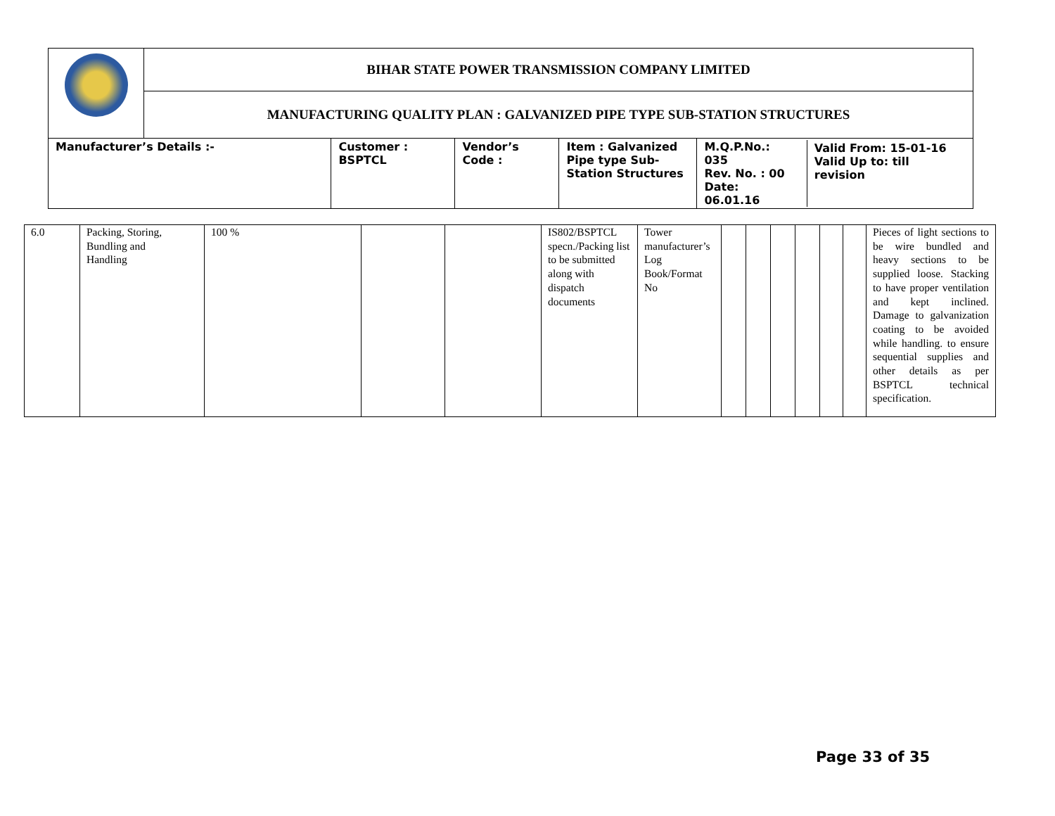| | BIHAR STATE POWER TRANSMISSION COMPANY LIMITED | | | | |
| | MANUFACTURING QUALITY PLAN : GALVANIZED PIPE TYPE SUB-STATION STRUCTURES | | | | |
| Manufacturer’s Details :- | | Customer : BSPTCL | Vendor’s Code : | Item : Galvanized Pipe type Sub-Station Structures | / M.Q.P.No.: 035 Rev. No. : 00 Date: 06.01.16 / Valid From: 15-01-16 Valid Up to: till revision / |
| 6.0 | Packing, Storing, Bundling and Handling | 100 % | | | IS802/BSPTCL specn./Packing list to be submitted along with dispatch documents | Tower manufacturer’s Log Book/Format No | | | | | | | Pieces of light sections to be wire bundled and heavy sections to be supplied loose. Stacking to have proper ventilation and kept inclined. Damage to galvanization coating to be avoided while handling. to ensure sequential supplies and other details as per BSPTCL technical specification. |
Page 33 of 35